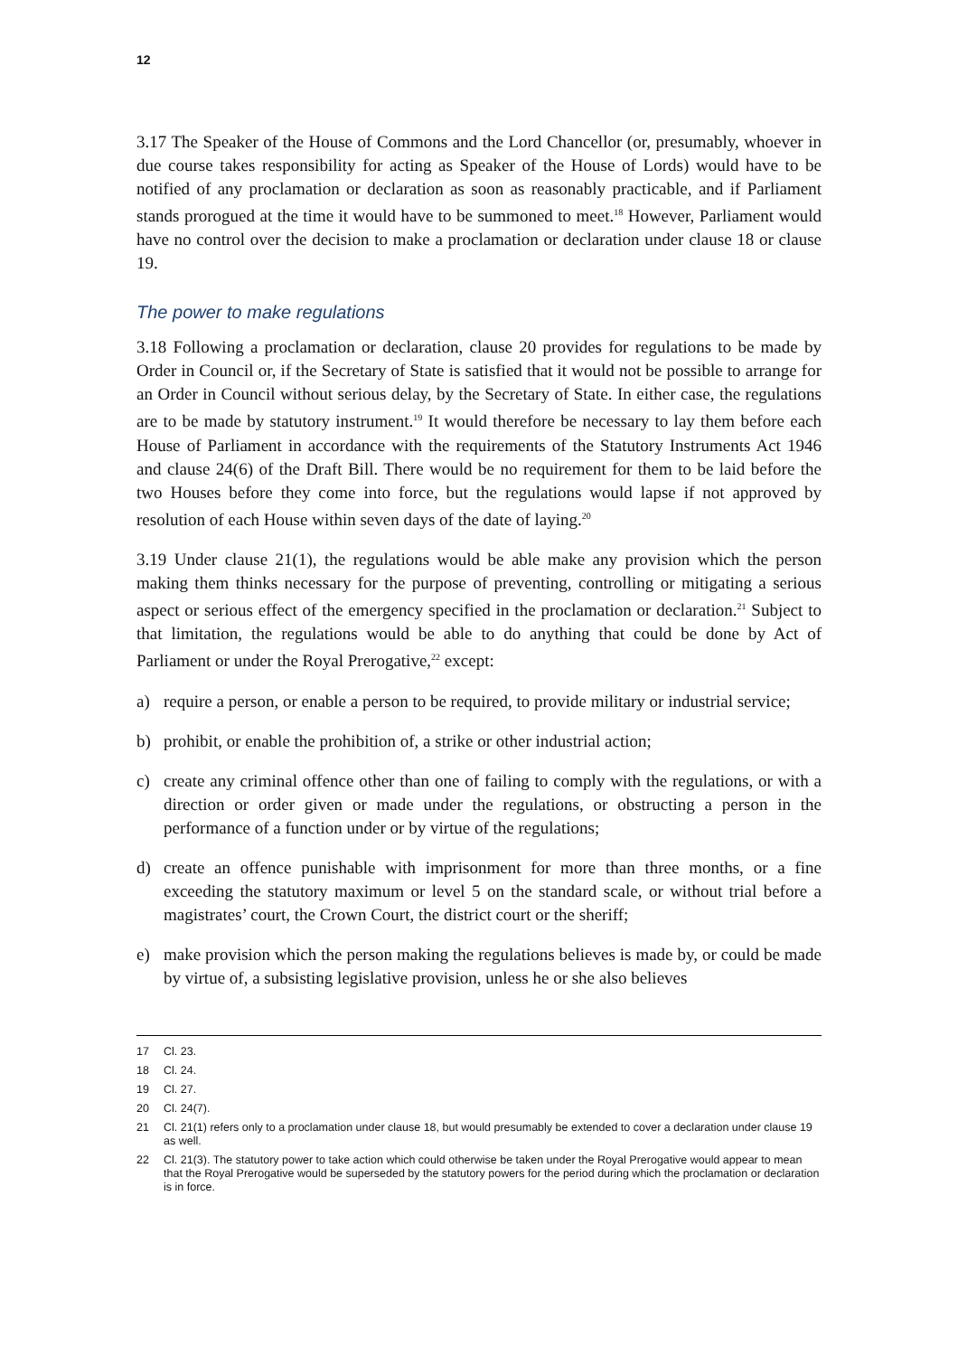12
3.17 The Speaker of the House of Commons and the Lord Chancellor (or, presumably, whoever in due course takes responsibility for acting as Speaker of the House of Lords) would have to be notified of any proclamation or declaration as soon as reasonably practicable, and if Parliament stands prorogued at the time it would have to be summoned to meet.<sup>18</sup> However, Parliament would have no control over the decision to make a proclamation or declaration under clause 18 or clause 19.
The power to make regulations
3.18 Following a proclamation or declaration, clause 20 provides for regulations to be made by Order in Council or, if the Secretary of State is satisfied that it would not be possible to arrange for an Order in Council without serious delay, by the Secretary of State. In either case, the regulations are to be made by statutory instrument.<sup>19</sup> It would therefore be necessary to lay them before each House of Parliament in accordance with the requirements of the Statutory Instruments Act 1946 and clause 24(6) of the Draft Bill. There would be no requirement for them to be laid before the two Houses before they come into force, but the regulations would lapse if not approved by resolution of each House within seven days of the date of laying.<sup>20</sup>
3.19 Under clause 21(1), the regulations would be able make any provision which the person making them thinks necessary for the purpose of preventing, controlling or mitigating a serious aspect or serious effect of the emergency specified in the proclamation or declaration.<sup>21</sup> Subject to that limitation, the regulations would be able to do anything that could be done by Act of Parliament or under the Royal Prerogative,<sup>22</sup> except:
a) require a person, or enable a person to be required, to provide military or industrial service;
b) prohibit, or enable the prohibition of, a strike or other industrial action;
c) create any criminal offence other than one of failing to comply with the regulations, or with a direction or order given or made under the regulations, or obstructing a person in the performance of a function under or by virtue of the regulations;
d) create an offence punishable with imprisonment for more than three months, or a fine exceeding the statutory maximum or level 5 on the standard scale, or without trial before a magistrates’ court, the Crown Court, the district court or the sheriff;
e) make provision which the person making the regulations believes is made by, or could be made by virtue of, a subsisting legislative provision, unless he or she also believes
17 Cl. 23.
18 Cl. 24.
19 Cl. 27.
20 Cl. 24(7).
21 Cl. 21(1) refers only to a proclamation under clause 18, but would presumably be extended to cover a declaration under clause 19 as well.
22 Cl. 21(3). The statutory power to take action which could otherwise be taken under the Royal Prerogative would appear to mean that the Royal Prerogative would be superseded by the statutory powers for the period during which the proclamation or declaration is in force.